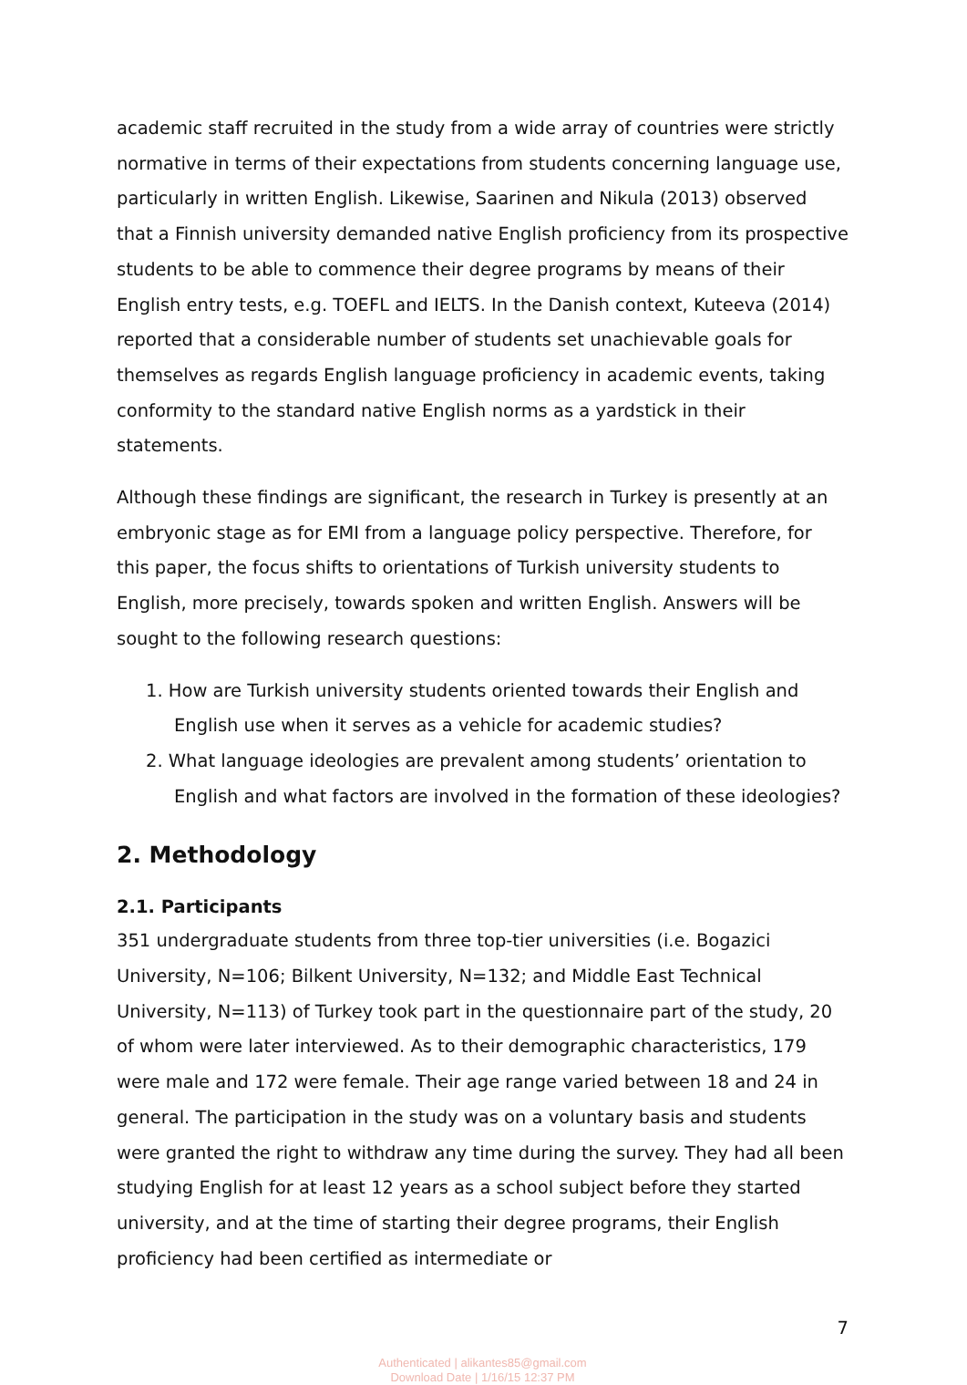academic staff recruited in the study from a wide array of countries were strictly normative in terms of their expectations from students concerning language use, particularly in written English. Likewise, Saarinen and Nikula (2013) observed that a Finnish university demanded native English proficiency from its prospective students to be able to commence their degree programs by means of their English entry tests, e.g. TOEFL and IELTS. In the Danish context, Kuteeva (2014) reported that a considerable number of students set unachievable goals for themselves as regards English language proficiency in academic events, taking conformity to the standard native English norms as a yardstick in their statements.
Although these findings are significant, the research in Turkey is presently at an embryonic stage as for EMI from a language policy perspective. Therefore, for this paper, the focus shifts to orientations of Turkish university students to English, more precisely, towards spoken and written English. Answers will be sought to the following research questions:
1. How are Turkish university students oriented towards their English and
English use when it serves as a vehicle for academic studies?
2. What language ideologies are prevalent among students’ orientation to
English and what factors are involved in the formation of these ideologies?
2. Methodology
2.1. Participants
351 undergraduate students from three top-tier universities (i.e. Bogazici University, N=106; Bilkent University, N=132; and Middle East Technical University, N=113) of Turkey took part in the questionnaire part of the study, 20 of whom were later interviewed. As to their demographic characteristics, 179 were male and 172 were female. Their age range varied between 18 and 24 in general. The participation in the study was on a voluntary basis and students were granted the right to withdraw any time during the survey. They had all been studying English for at least 12 years as a school subject before they started university, and at the time of starting their degree programs, their English proficiency had been certified as intermediate or
7
Authenticated | alikantes85@gmail.com
Download Date | 1/16/15 12:37 PM